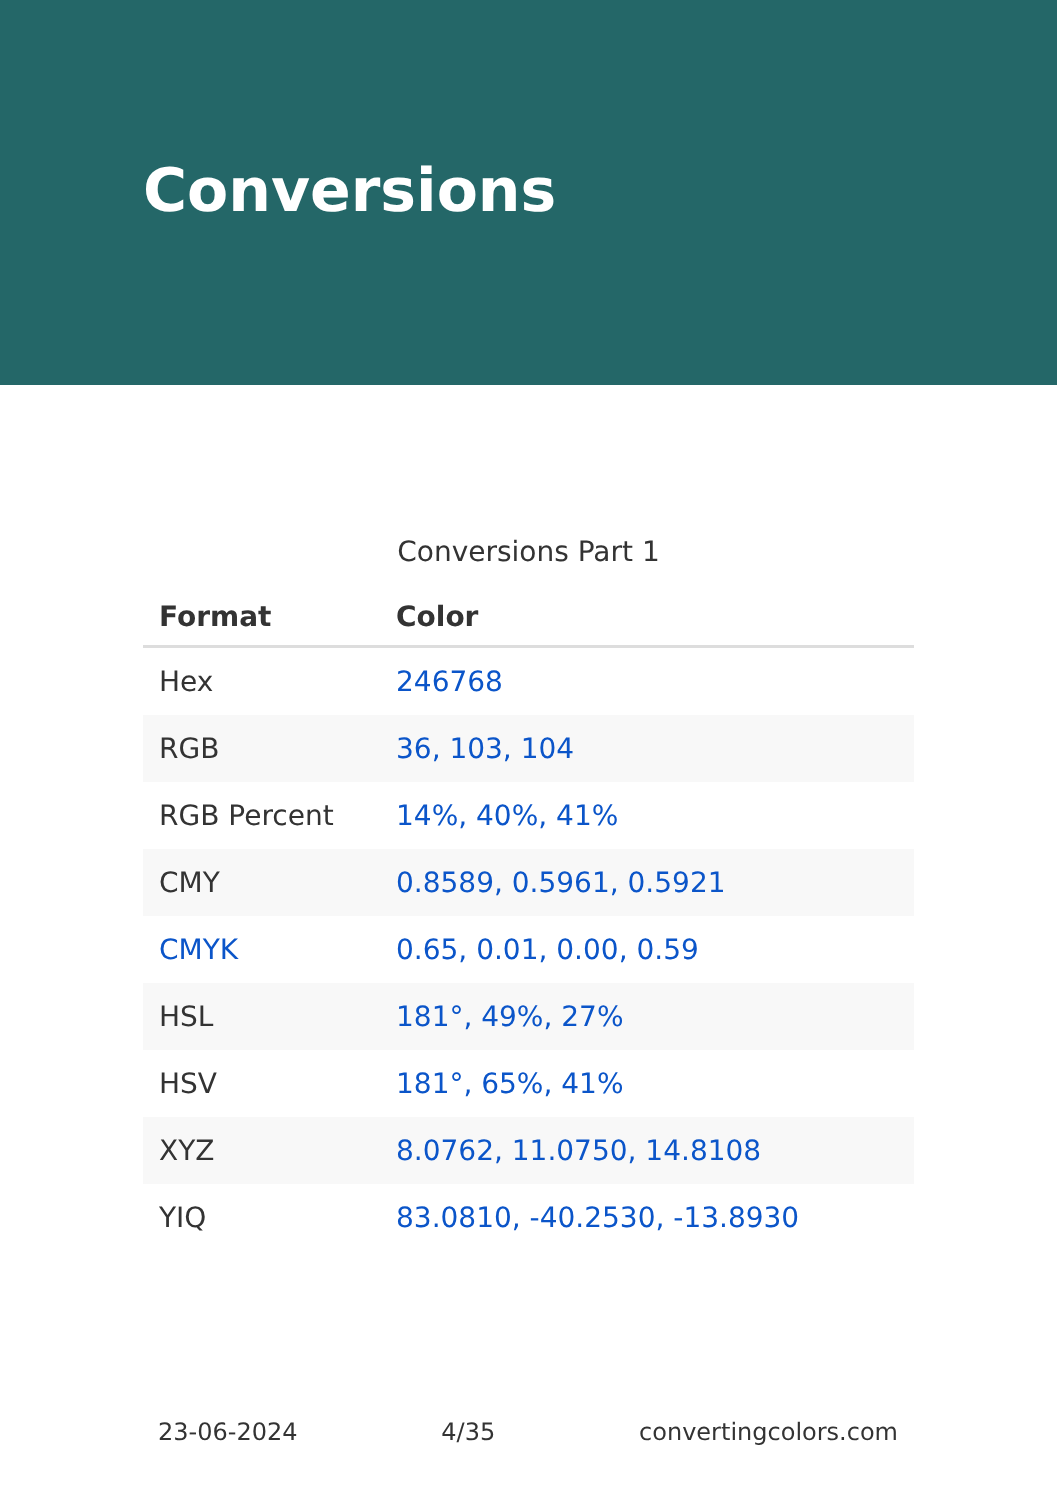Conversions
Conversions Part 1
| Format | Color |
| --- | --- |
| Hex | 246768 |
| RGB | 36, 103, 104 |
| RGB Percent | 14%, 40%, 41% |
| CMY | 0.8589, 0.5961, 0.5921 |
| CMYK | 0.65, 0.01, 0.00, 0.59 |
| HSL | 181°, 49%, 27% |
| HSV | 181°, 65%, 41% |
| XYZ | 8.0762, 11.0750, 14.8108 |
| YIQ | 83.0810, -40.2530, -13.8930 |
23-06-2024 4/35 convertingcolors.com